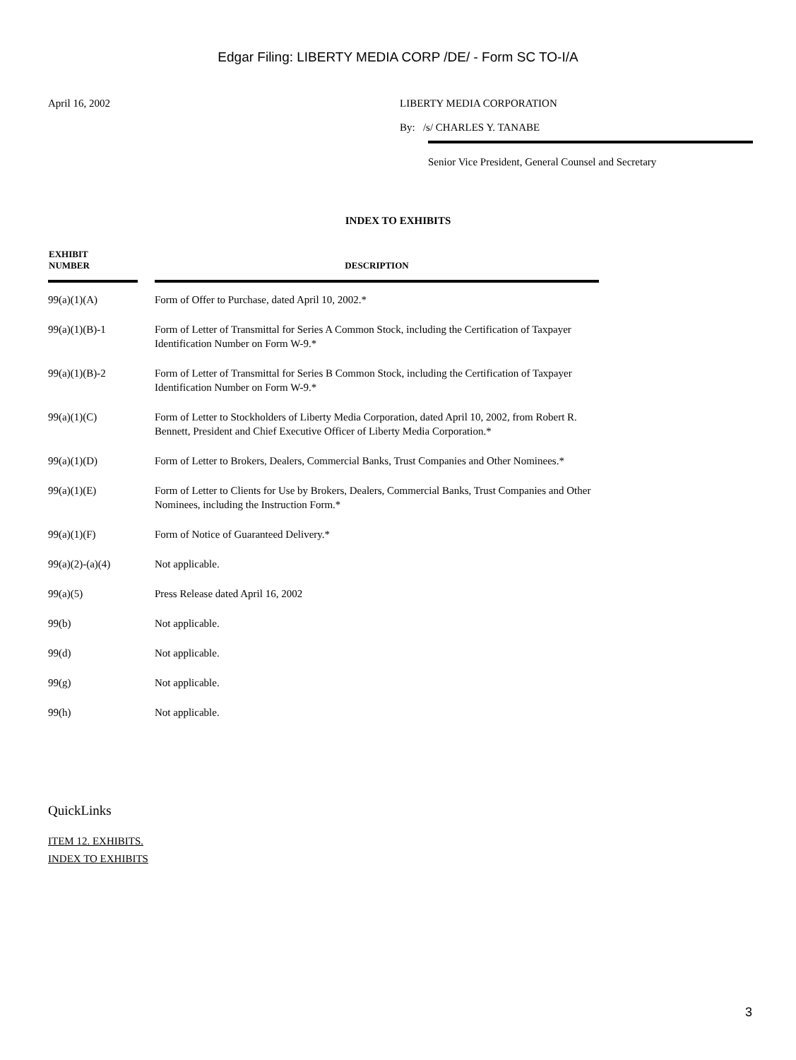Edgar Filing: LIBERTY MEDIA CORP /DE/ - Form SC TO-I/A
April 16, 2002 LIBERTY MEDIA CORPORATION
By: /s/ CHARLES Y. TANABE
Senior Vice President, General Counsel and Secretary
INDEX TO EXHIBITS
| EXHIBIT NUMBER | | DESCRIPTION |
| --- | --- | --- |
| 99(a)(1)(A) | | Form of Offer to Purchase, dated April 10, 2002.* |
| 99(a)(1)(B)-1 | | Form of Letter of Transmittal for Series A Common Stock, including the Certification of Taxpayer Identification Number on Form W-9.* |
| 99(a)(1)(B)-2 | | Form of Letter of Transmittal for Series B Common Stock, including the Certification of Taxpayer Identification Number on Form W-9.* |
| 99(a)(1)(C) | | Form of Letter to Stockholders of Liberty Media Corporation, dated April 10, 2002, from Robert R. Bennett, President and Chief Executive Officer of Liberty Media Corporation.* |
| 99(a)(1)(D) | | Form of Letter to Brokers, Dealers, Commercial Banks, Trust Companies and Other Nominees.* |
| 99(a)(1)(E) | | Form of Letter to Clients for Use by Brokers, Dealers, Commercial Banks, Trust Companies and Other Nominees, including the Instruction Form.* |
| 99(a)(1)(F) | | Form of Notice of Guaranteed Delivery.* |
| 99(a)(2)-(a)(4) | | Not applicable. |
| 99(a)(5) | | Press Release dated April 16, 2002 |
| 99(b) | | Not applicable. |
| 99(d) | | Not applicable. |
| 99(g) | | Not applicable. |
| 99(h) | | Not applicable. |
QuickLinks
ITEM 12. EXHIBITS.
INDEX TO EXHIBITS
3